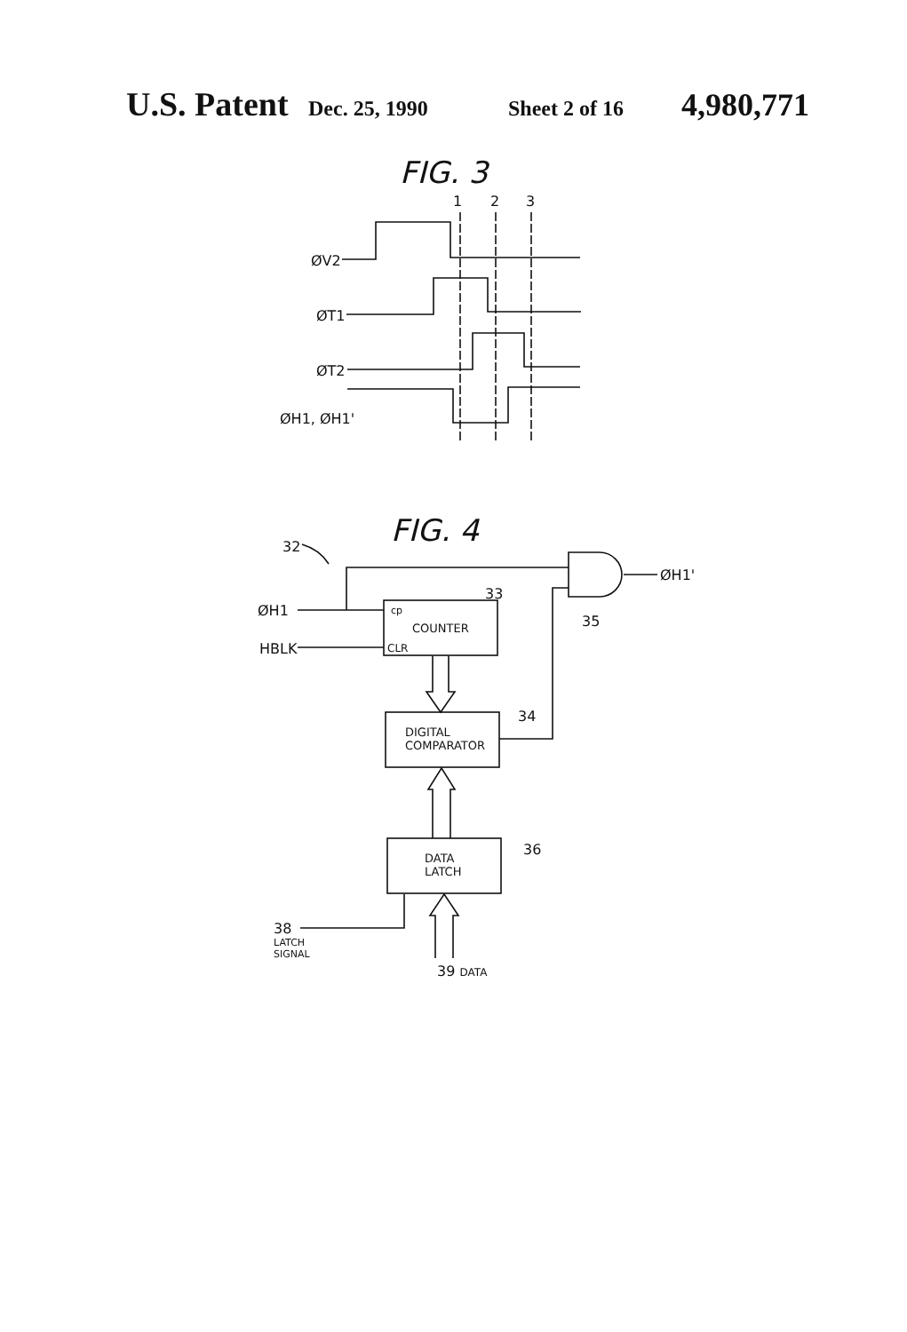U.S. Patent Dec. 25, 1990 Sheet 2 of 16 4,980,771
FIG. 3
1
2
3
ØV2
ØT1
ØT2
ØH1, ØH1'
FIG. 4
32
ØH1'
35
ØH1
cp
COUNTER
CLR
33
HBLK
DIGITAL
COMPARATOR
34
DATA
LATCH
36
38
LATCH
SIGNAL
39 DATA